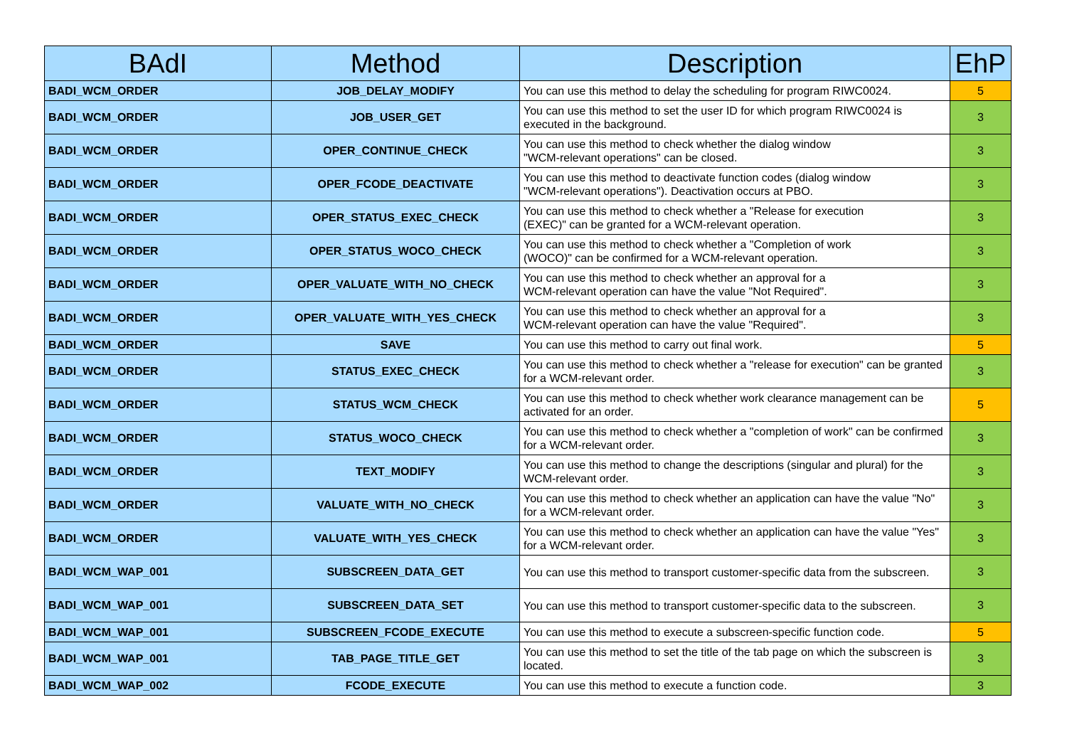| BAdI | Method | Description | EhP |
| --- | --- | --- | --- |
| BADI_WCM_ORDER | JOB_DELAY_MODIFY | You can use this method to delay the scheduling for program RIWC0024. | 5 |
| BADI_WCM_ORDER | JOB_USER_GET | You can use this method to set the user ID for which program RIWC0024 is executed in the background. | 3 |
| BADI_WCM_ORDER | OPER_CONTINUE_CHECK | You can use this method to check whether the dialog window "WCM-relevant operations" can be closed. | 3 |
| BADI_WCM_ORDER | OPER_FCODE_DEACTIVATE | You can use this method to deactivate function codes (dialog window "WCM-relevant operations"). Deactivation occurs at PBO. | 3 |
| BADI_WCM_ORDER | OPER_STATUS_EXEC_CHECK | You can use this method to check whether a "Release for execution (EXEC)" can be granted for a WCM-relevant operation. | 3 |
| BADI_WCM_ORDER | OPER_STATUS_WOCO_CHECK | You can use this method to check whether a "Completion of work (WOCO)" can be confirmed for a WCM-relevant operation. | 3 |
| BADI_WCM_ORDER | OPER_VALUATE_WITH_NO_CHECK | You can use this method to check whether an approval for a WCM-relevant operation can have the value "Not Required". | 3 |
| BADI_WCM_ORDER | OPER_VALUATE_WITH_YES_CHECK | You can use this method to check whether an approval for a WCM-relevant operation can have the value "Required". | 3 |
| BADI_WCM_ORDER | SAVE | You can use this method to carry out final work. | 5 |
| BADI_WCM_ORDER | STATUS_EXEC_CHECK | You can use this method to check whether a "release for execution" can be granted for a WCM-relevant order. | 3 |
| BADI_WCM_ORDER | STATUS_WCM_CHECK | You can use this method to check whether work clearance management can be activated for an order. | 5 |
| BADI_WCM_ORDER | STATUS_WOCO_CHECK | You can use this method to check whether a "completion of work" can be confirmed for a WCM-relevant order. | 3 |
| BADI_WCM_ORDER | TEXT_MODIFY | You can use this method to change the descriptions (singular and plural) for the WCM-relevant order. | 3 |
| BADI_WCM_ORDER | VALUATE_WITH_NO_CHECK | You can use this method to check whether an application can have the value "No" for a WCM-relevant order. | 3 |
| BADI_WCM_ORDER | VALUATE_WITH_YES_CHECK | You can use this method to check whether an application can have the value "Yes" for a WCM-relevant order. | 3 |
| BADI_WCM_WAP_001 | SUBSCREEN_DATA_GET | You can use this method to transport customer-specific data from the subscreen. | 3 |
| BADI_WCM_WAP_001 | SUBSCREEN_DATA_SET | You can use this method to transport customer-specific data to the subscreen. | 3 |
| BADI_WCM_WAP_001 | SUBSCREEN_FCODE_EXECUTE | You can use this method to execute a subscreen-specific function code. | 5 |
| BADI_WCM_WAP_001 | TAB_PAGE_TITLE_GET | You can use this method to set the title of the tab page on which the subscreen is located. | 3 |
| BADI_WCM_WAP_002 | FCODE_EXECUTE | You can use this method to execute a function code. | 3 |